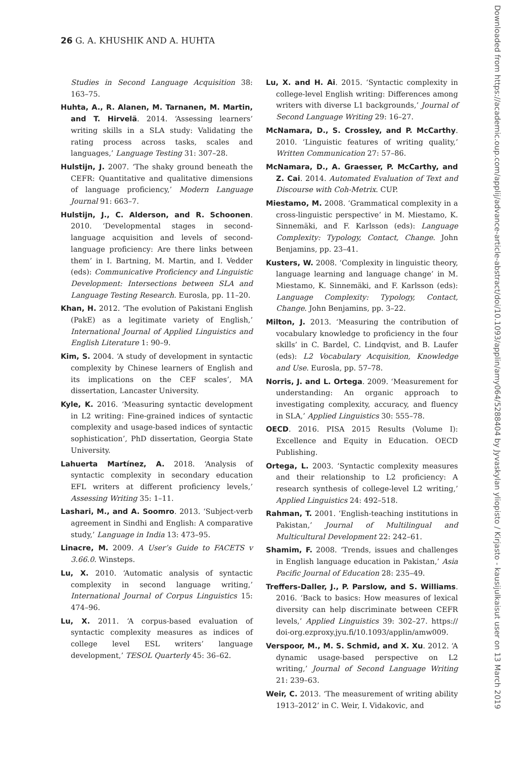26 G. A. KHUSHIK AND A. HUHTA
Studies in Second Language Acquisition 38: 163–75.
Huhta, A., R. Alanen, M. Tarnanen, M. Martin, and T. Hirvelä. 2014. ‘Assessing learners’ writing skills in a SLA study: Validating the rating process across tasks, scales and languages,’ Language Testing 31: 307–28.
Hulstijn, J. 2007. ‘The shaky ground beneath the CEFR: Quantitative and qualitative dimensions of language proficiency,’ Modern Language Journal 91: 663–7.
Hulstijn, J., C. Alderson, and R. Schoonen. 2010. ‘Developmental stages in second-language acquisition and levels of second-language proficiency: Are there links between them’ in I. Bartning, M. Martin, and I. Vedder (eds): Communicative Proficiency and Linguistic Development: Intersections between SLA and Language Testing Research. Eurosla, pp. 11–20.
Khan, H. 2012. ‘The evolution of Pakistani English (PakE) as a legitimate variety of English,’ International Journal of Applied Linguistics and English Literature 1: 90–9.
Kim, S. 2004. ‘A study of development in syntactic complexity by Chinese learners of English and its implications on the CEF scales’, MA dissertation, Lancaster University.
Kyle, K. 2016. ‘Measuring syntactic development in L2 writing: Fine-grained indices of syntactic complexity and usage-based indices of syntactic sophistication’, PhD dissertation, Georgia State University.
Lahuerta Martínez, A. 2018. ‘Analysis of syntactic complexity in secondary education EFL writers at different proficiency levels,’ Assessing Writing 35: 1–11.
Lashari, M., and A. Soomro. 2013. ‘Subject-verb agreement in Sindhi and English: A comparative study,’ Language in India 13: 473–95.
Linacre, M. 2009. A User’s Guide to FACETS v 3.66.0. Winsteps.
Lu, X. 2010. ‘Automatic analysis of syntactic complexity in second language writing,’ International Journal of Corpus Linguistics 15: 474–96.
Lu, X. 2011. ‘A corpus-based evaluation of syntactic complexity measures as indices of college level ESL writers’ language development,’ TESOL Quarterly 45: 36–62.
Lu, X. and H. Ai. 2015. ‘Syntactic complexity in college-level English writing: Differences among writers with diverse L1 backgrounds,’ Journal of Second Language Writing 29: 16–27.
McNamara, D., S. Crossley, and P. McCarthy. 2010. ‘Linguistic features of writing quality,’ Written Communication 27: 57–86.
McNamara, D., A. Graesser, P. McCarthy, and Z. Cai. 2014. Automated Evaluation of Text and Discourse with Coh-Metrix. CUP.
Miestamo, M. 2008. ‘Grammatical complexity in a cross-linguistic perspective’ in M. Miestamo, K. Sinnemäki, and F. Karlsson (eds): Language Complexity: Typology, Contact, Change. John Benjamins, pp. 23–41.
Kusters, W. 2008. ‘Complexity in linguistic theory, language learning and language change’ in M. Miestamo, K. Sinnemäki, and F. Karlsson (eds): Language Complexity: Typology, Contact, Change. John Benjamins, pp. 3–22.
Milton, J. 2013. ‘Measuring the contribution of vocabulary knowledge to proficiency in the four skills’ in C. Bardel, C. Lindqvist, and B. Laufer (eds): L2 Vocabulary Acquisition, Knowledge and Use. Eurosla, pp. 57–78.
Norris, J. and L. Ortega. 2009. ‘Measurement for understanding: An organic approach to investigating complexity, accuracy, and fluency in SLA,’ Applied Linguistics 30: 555–78.
OECD. 2016. PISA 2015 Results (Volume I): Excellence and Equity in Education. OECD Publishing.
Ortega, L. 2003. ‘Syntactic complexity measures and their relationship to L2 proficiency: A research synthesis of college-level L2 writing,’ Applied Linguistics 24: 492–518.
Rahman, T. 2001. ‘English-teaching institutions in Pakistan,’ Journal of Multilingual and Multicultural Development 22: 242–61.
Shamim, F. 2008. ‘Trends, issues and challenges in English language education in Pakistan,’ Asia Pacific Journal of Education 28: 235–49.
Treffers-Daller, J., P. Parslow, and S. Williams. 2016. ‘Back to basics: How measures of lexical diversity can help discriminate between CEFR levels,’ Applied Linguistics 39: 302–27. https:// doi-org.ezproxy.jyu.fi/10.1093/applin/amw009.
Verspoor, M., M. S. Schmid, and X. Xu. 2012. ‘A dynamic usage-based perspective on L2 writing,’ Journal of Second Language Writing 21: 239–63.
Weir, C. 2013. ‘The measurement of writing ability 1913–2012’ in C. Weir, I. Vidakovic, and
Downloaded from https://academic.oup.com/applij/advance-article-abstract/doi/10.1093/applin/amy064/5288404 by Jyvaskylan yliopisto / Kirjasto - kausijulkaisut user on 13 March 2019